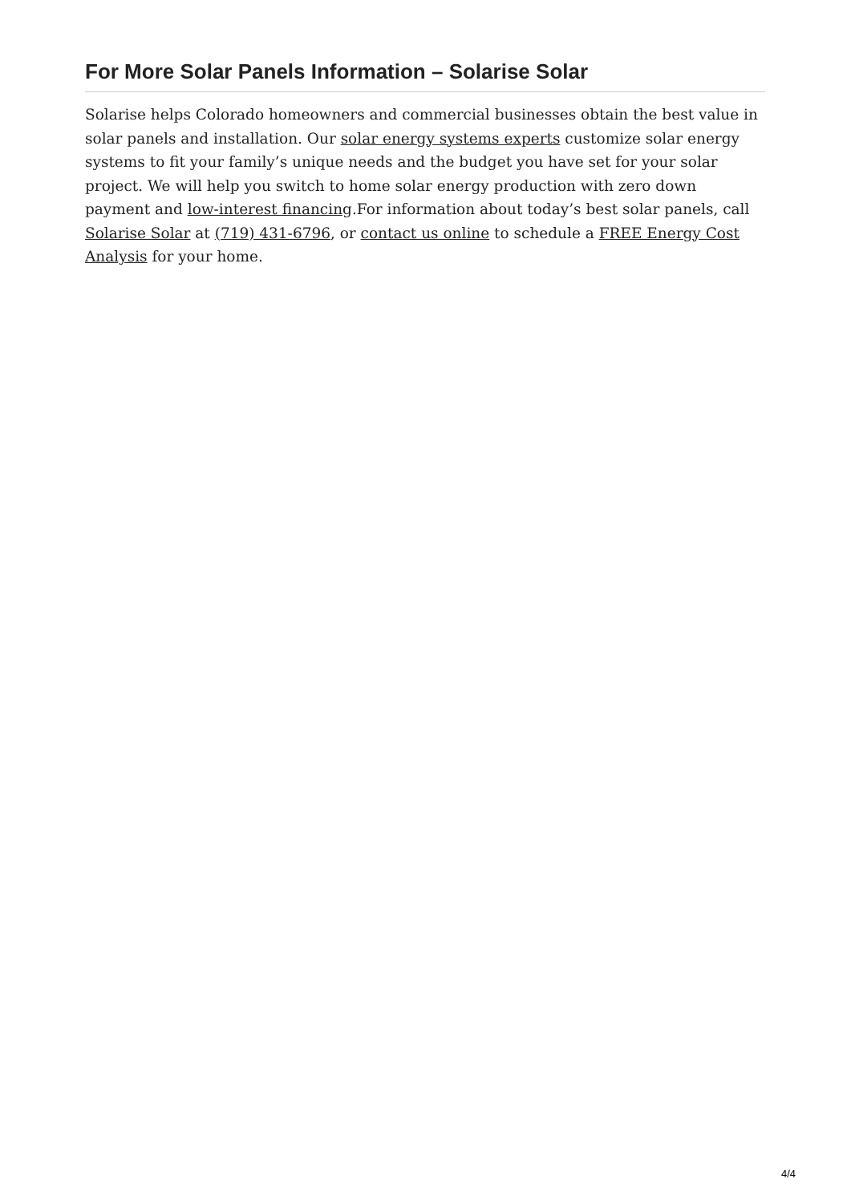For More Solar Panels Information – Solarise Solar
Solarise helps Colorado homeowners and commercial businesses obtain the best value in solar panels and installation. Our solar energy systems experts customize solar energy systems to fit your family’s unique needs and the budget you have set for your solar project. We will help you switch to home solar energy production with zero down payment and low-interest financing.For information about today’s best solar panels, call Solarise Solar at (719) 431-6796, or contact us online to schedule a FREE Energy Cost Analysis for your home.
4/4